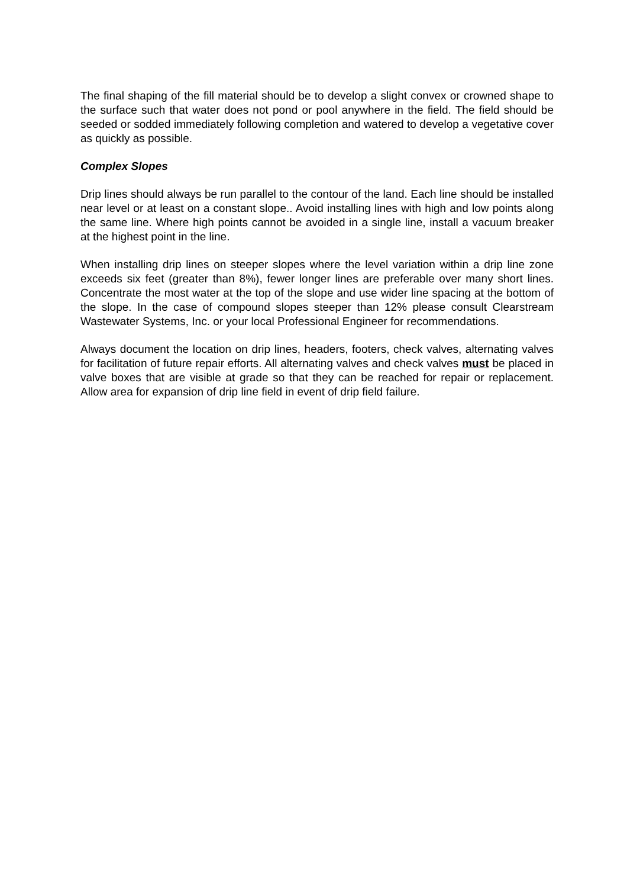The final shaping of the fill material should be to develop a slight convex or crowned shape to the surface such that water does not pond or pool anywhere in the field. The field should be seeded or sodded immediately following completion and watered to develop a vegetative cover as quickly as possible.
Complex Slopes
Drip lines should always be run parallel to the contour of the land. Each line should be installed near level or at least on a constant slope.. Avoid installing lines with high and low points along the same line. Where high points cannot be avoided in a single line, install a vacuum breaker at the highest point in the line.
When installing drip lines on steeper slopes where the level variation within a drip line zone exceeds six feet (greater than 8%), fewer longer lines are preferable over many short lines. Concentrate the most water at the top of the slope and use wider line spacing at the bottom of the slope. In the case of compound slopes steeper than 12% please consult Clearstream Wastewater Systems, Inc. or your local Professional Engineer for recommendations.
Always document the location on drip lines, headers, footers, check valves, alternating valves for facilitation of future repair efforts. All alternating valves and check valves must be placed in valve boxes that are visible at grade so that they can be reached for repair or replacement. Allow area for expansion of drip line field in event of drip field failure.